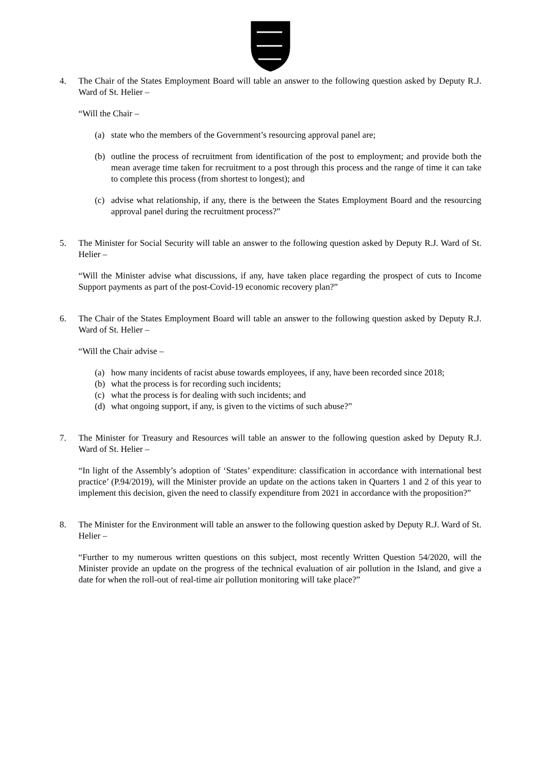4. The Chair of the States Employment Board will table an answer to the following question asked by Deputy R.J. Ward of St. Helier –
“Will the Chair –
(a) state who the members of the Government’s resourcing approval panel are;
(b) outline the process of recruitment from identification of the post to employment; and provide both the mean average time taken for recruitment to a post through this process and the range of time it can take to complete this process (from shortest to longest); and
(c) advise what relationship, if any, there is the between the States Employment Board and the resourcing approval panel during the recruitment process?”
5. The Minister for Social Security will table an answer to the following question asked by Deputy R.J. Ward of St. Helier –
“Will the Minister advise what discussions, if any, have taken place regarding the prospect of cuts to Income Support payments as part of the post-Covid-19 economic recovery plan?”
6. The Chair of the States Employment Board will table an answer to the following question asked by Deputy R.J. Ward of St. Helier –
“Will the Chair advise –
(a) how many incidents of racist abuse towards employees, if any, have been recorded since 2018;
(b) what the process is for recording such incidents;
(c) what the process is for dealing with such incidents; and
(d) what ongoing support, if any, is given to the victims of such abuse?”
7. The Minister for Treasury and Resources will table an answer to the following question asked by Deputy R.J. Ward of St. Helier –
“In light of the Assembly’s adoption of ‘States’ expenditure: classification in accordance with international best practice’ (P.94/2019), will the Minister provide an update on the actions taken in Quarters 1 and 2 of this year to implement this decision, given the need to classify expenditure from 2021 in accordance with the proposition?”
8. The Minister for the Environment will table an answer to the following question asked by Deputy R.J. Ward of St. Helier –
“Further to my numerous written questions on this subject, most recently Written Question 54/2020, will the Minister provide an update on the progress of the technical evaluation of air pollution in the Island, and give a date for when the roll-out of real-time air pollution monitoring will take place?”